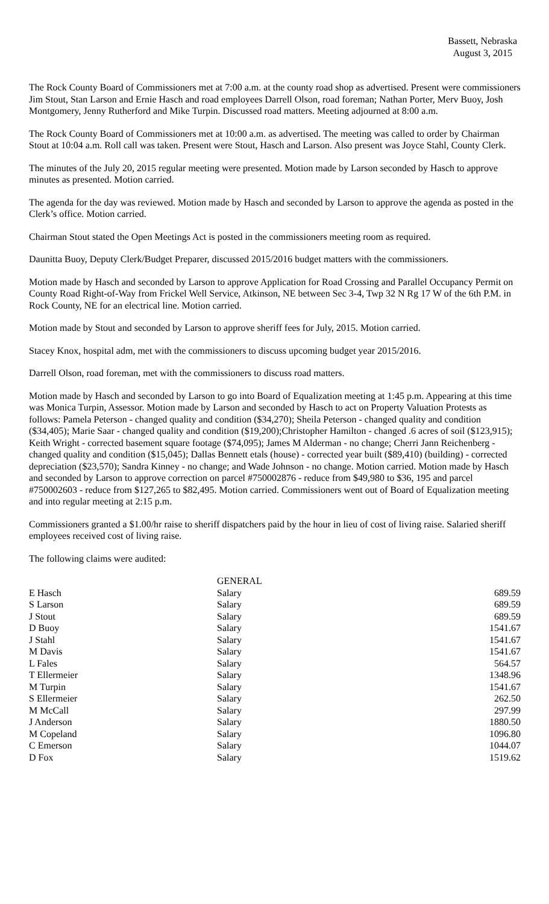Bassett, Nebraska
August 3, 2015
The Rock County Board of Commissioners met at 7:00 a.m. at the county road shop as advertised. Present were commissioners Jim Stout, Stan Larson and Ernie Hasch and road employees Darrell Olson, road foreman; Nathan Porter, Merv Buoy, Josh Montgomery, Jenny Rutherford and Mike Turpin. Discussed road matters. Meeting adjourned at 8:00 a.m.
The Rock County Board of Commissioners met at 10:00 a.m. as advertised. The meeting was called to order by Chairman Stout at 10:04 a.m. Roll call was taken. Present were Stout, Hasch and Larson. Also present was Joyce Stahl, County Clerk.
The minutes of the July 20, 2015 regular meeting were presented. Motion made by Larson seconded by Hasch to approve minutes as presented. Motion carried.
The agenda for the day was reviewed. Motion made by Hasch and seconded by Larson to approve the agenda as posted in the Clerk’s office. Motion carried.
Chairman Stout stated the Open Meetings Act is posted in the commissioners meeting room as required.
Daunitta Buoy, Deputy Clerk/Budget Preparer, discussed 2015/2016 budget matters with the commissioners.
Motion made by Hasch and seconded by Larson to approve Application for Road Crossing and Parallel Occupancy Permit on County Road Right-of-Way from Frickel Well Service, Atkinson, NE between Sec 3-4, Twp 32 N Rg 17 W of the 6th P.M. in Rock County, NE for an electrical line. Motion carried.
Motion made by Stout and seconded by Larson to approve sheriff fees for July, 2015. Motion carried.
Stacey Knox, hospital adm, met with the commissioners to discuss upcoming budget year 2015/2016.
Darrell Olson, road foreman, met with the commissioners to discuss road matters.
Motion made by Hasch and seconded by Larson to go into Board of Equalization meeting at 1:45 p.m. Appearing at this time was Monica Turpin, Assessor. Motion made by Larson and seconded by Hasch to act on Property Valuation Protests as follows: Pamela Peterson - changed quality and condition ($34,270); Sheila Peterson - changed quality and condition ($34,405); Marie Saar - changed quality and condition ($19,200);Christopher Hamilton - changed .6 acres of soil ($123,915); Keith Wright - corrected basement square footage ($74,095); James M Alderman - no change; Cherri Jann Reichenberg - changed quality and condition ($15,045); Dallas Bennett etals (house) - corrected year built ($89,410) (building) - corrected depreciation ($23,570); Sandra Kinney - no change; and Wade Johnson - no change. Motion carried. Motion made by Hasch and seconded by Larson to approve correction on parcel #750002876 - reduce from $49,980 to $36, 195 and parcel #750002603 - reduce from $127,265 to $82,495. Motion carried. Commissioners went out of Board of Equalization meeting and into regular meeting at 2:15 p.m.
Commissioners granted a $1.00/hr raise to sheriff dispatchers paid by the hour in lieu of cost of living raise. Salaried sheriff employees received cost of living raise.
The following claims were audited:
| | GENERAL | |
| E Hasch | Salary | 689.59 |
| S Larson | Salary | 689.59 |
| J Stout | Salary | 689.59 |
| D Buoy | Salary | 1541.67 |
| J Stahl | Salary | 1541.67 |
| M Davis | Salary | 1541.67 |
| L Fales | Salary | 564.57 |
| T Ellermeier | Salary | 1348.96 |
| M Turpin | Salary | 1541.67 |
| S Ellermeier | Salary | 262.50 |
| M McCall | Salary | 297.99 |
| J Anderson | Salary | 1880.50 |
| M Copeland | Salary | 1096.80 |
| C Emerson | Salary | 1044.07 |
| D Fox | Salary | 1519.62 |